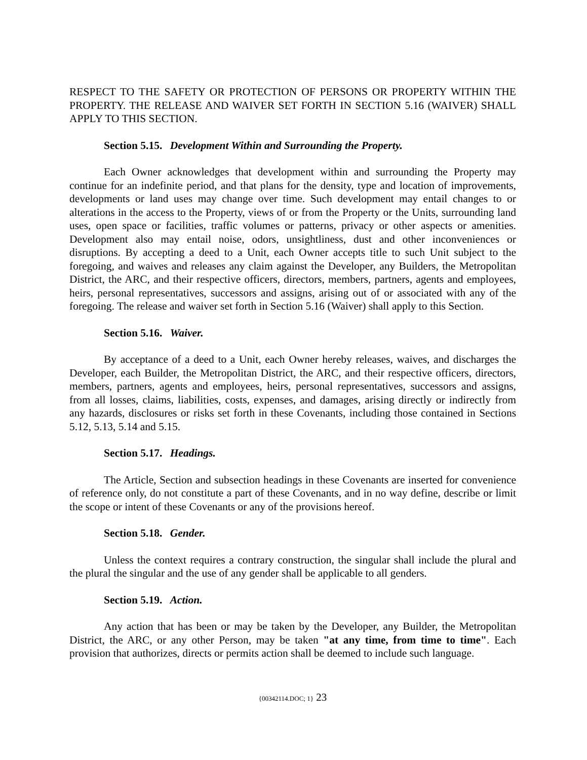RESPECT TO THE SAFETY OR PROTECTION OF PERSONS OR PROPERTY WITHIN THE PROPERTY. THE RELEASE AND WAIVER SET FORTH IN SECTION 5.16 (WAIVER) SHALL APPLY TO THIS SECTION.
Section 5.15. Development Within and Surrounding the Property.
Each Owner acknowledges that development within and surrounding the Property may continue for an indefinite period, and that plans for the density, type and location of improvements, developments or land uses may change over time. Such development may entail changes to or alterations in the access to the Property, views of or from the Property or the Units, surrounding land uses, open space or facilities, traffic volumes or patterns, privacy or other aspects or amenities. Development also may entail noise, odors, unsightliness, dust and other inconveniences or disruptions. By accepting a deed to a Unit, each Owner accepts title to such Unit subject to the foregoing, and waives and releases any claim against the Developer, any Builders, the Metropolitan District, the ARC, and their respective officers, directors, members, partners, agents and employees, heirs, personal representatives, successors and assigns, arising out of or associated with any of the foregoing. The release and waiver set forth in Section 5.16 (Waiver) shall apply to this Section.
Section 5.16. Waiver.
By acceptance of a deed to a Unit, each Owner hereby releases, waives, and discharges the Developer, each Builder, the Metropolitan District, the ARC, and their respective officers, directors, members, partners, agents and employees, heirs, personal representatives, successors and assigns, from all losses, claims, liabilities, costs, expenses, and damages, arising directly or indirectly from any hazards, disclosures or risks set forth in these Covenants, including those contained in Sections 5.12, 5.13, 5.14 and 5.15.
Section 5.17. Headings.
The Article, Section and subsection headings in these Covenants are inserted for convenience of reference only, do not constitute a part of these Covenants, and in no way define, describe or limit the scope or intent of these Covenants or any of the provisions hereof.
Section 5.18. Gender.
Unless the context requires a contrary construction, the singular shall include the plural and the plural the singular and the use of any gender shall be applicable to all genders.
Section 5.19. Action.
Any action that has been or may be taken by the Developer, any Builder, the Metropolitan District, the ARC, or any other Person, may be taken "at any time, from time to time". Each provision that authorizes, directs or permits action shall be deemed to include such language.
{00342114.DOC; 1} 23